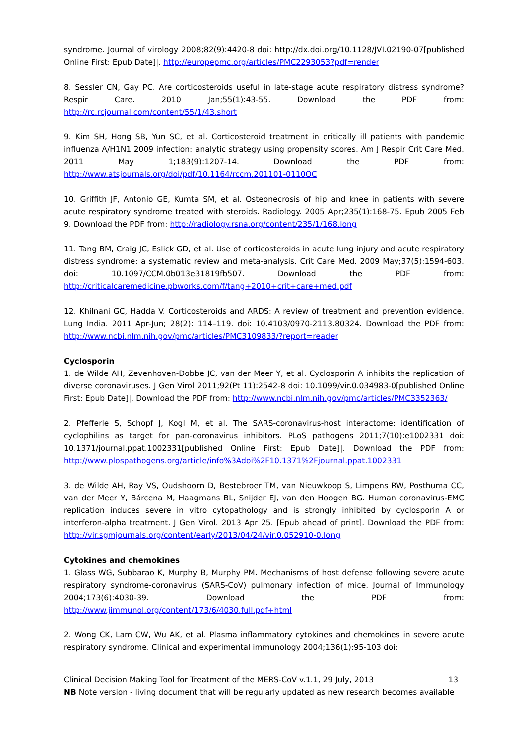syndrome. Journal of virology 2008;82(9):4420-8 doi: http://dx.doi.org/10.1128/JVI.02190-07[published Online First: Epub Date]|. http://europepmc.org/articles/PMC2293053?pdf=render
8. Sessler CN, Gay PC. Are corticosteroids useful in late-stage acute respiratory distress syndrome? Respir Care. 2010 Jan;55(1):43-55. Download the PDF from: http://rc.rcjournal.com/content/55/1/43.short
9. Kim SH, Hong SB, Yun SC, et al. Corticosteroid treatment in critically ill patients with pandemic influenza A/H1N1 2009 infection: analytic strategy using propensity scores. Am J Respir Crit Care Med. 2011 May 1;183(9):1207-14. Download the PDF from: http://www.atsjournals.org/doi/pdf/10.1164/rccm.201101-0110OC
10. Griffith JF, Antonio GE, Kumta SM, et al. Osteonecrosis of hip and knee in patients with severe acute respiratory syndrome treated with steroids. Radiology. 2005 Apr;235(1):168-75. Epub 2005 Feb 9. Download the PDF from: http://radiology.rsna.org/content/235/1/168.long
11. Tang BM, Craig JC, Eslick GD, et al. Use of corticosteroids in acute lung injury and acute respiratory distress syndrome: a systematic review and meta-analysis. Crit Care Med. 2009 May;37(5):1594-603. doi: 10.1097/CCM.0b013e31819fb507. Download the PDF from: http://criticalcaremedicine.pbworks.com/f/tang+2010+crit+care+med.pdf
12. Khilnani GC, Hadda V. Corticosteroids and ARDS: A review of treatment and prevention evidence. Lung India. 2011 Apr-Jun; 28(2): 114–119. doi: 10.4103/0970-2113.80324. Download the PDF from: http://www.ncbi.nlm.nih.gov/pmc/articles/PMC3109833/?report=reader
Cyclosporin
1. de Wilde AH, Zevenhoven-Dobbe JC, van der Meer Y, et al. Cyclosporin A inhibits the replication of diverse coronaviruses. J Gen Virol 2011;92(Pt 11):2542-8 doi: 10.1099/vir.0.034983-0[published Online First: Epub Date]|. Download the PDF from: http://www.ncbi.nlm.nih.gov/pmc/articles/PMC3352363/
2. Pfefferle S, Schopf J, Kogl M, et al. The SARS-coronavirus-host interactome: identification of cyclophilins as target for pan-coronavirus inhibitors. PLoS pathogens 2011;7(10):e1002331 doi: 10.1371/journal.ppat.1002331[published Online First: Epub Date]|. Download the PDF from: http://www.plospathogens.org/article/info%3Adoi%2F10.1371%2Fjournal.ppat.1002331
3. de Wilde AH, Ray VS, Oudshoorn D, Bestebroer TM, van Nieuwkoop S, Limpens RW, Posthuma CC, van der Meer Y, Bárcena M, Haagmans BL, Snijder EJ, van den Hoogen BG. Human coronavirus-EMC replication induces severe in vitro cytopathology and is strongly inhibited by cyclosporin A or interferon-alpha treatment. J Gen Virol. 2013 Apr 25. [Epub ahead of print]. Download the PDF from: http://vir.sgmjournals.org/content/early/2013/04/24/vir.0.052910-0.long
Cytokines and chemokines
1. Glass WG, Subbarao K, Murphy B, Murphy PM. Mechanisms of host defense following severe acute respiratory syndrome-coronavirus (SARS-CoV) pulmonary infection of mice. Journal of Immunology 2004;173(6):4030-39. Download the PDF from: http://www.jimmunol.org/content/173/6/4030.full.pdf+html
2. Wong CK, Lam CW, Wu AK, et al. Plasma inflammatory cytokines and chemokines in severe acute respiratory syndrome. Clinical and experimental immunology 2004;136(1):95-103 doi:
Clinical Decision Making Tool for Treatment of the MERS-CoV v.1.1, 29 July, 2013 13
NB Note version - living document that will be regularly updated as new research becomes available